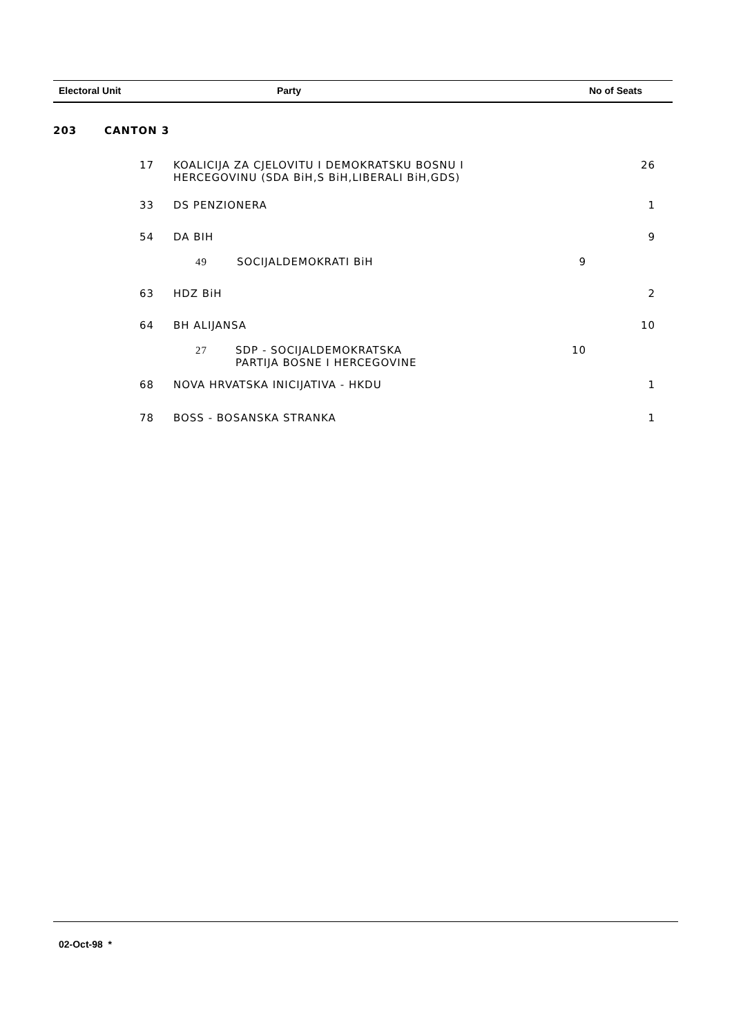| Electoral Unit | Party | No of Seats |
| --- | --- | --- |
| 203 | CANTON 3 | | | |
| | 17 | KOALICIJA ZA CJELOVITU I DEMOKRATSKU BOSNU I HERCEGOVINU (SDA BiH,S BiH,LIBERALI BiH,GDS) | | 26 |
| | 33 | DS PENZIONERA | | 1 |
| | 54 | DA BIH | | 9 |
| | | 49 SOCIJALDEMOKRATI BiH 9 | | |
| | 63 | HDZ BiH | | 2 |
| | 64 | BH ALIJANSA | | 10 |
| | | 27 | SDP - SOCIJALDEMOKRATSKA 10 PARTIJA BOSNE I HERCEGOVINE | |
| | 68 | NOVA HRVATSKA INICIJATIVA - HKDU | | 1 |
| | 78 | BOSS - BOSANSKA STRANKA | | 1 |
02-Oct-98 *